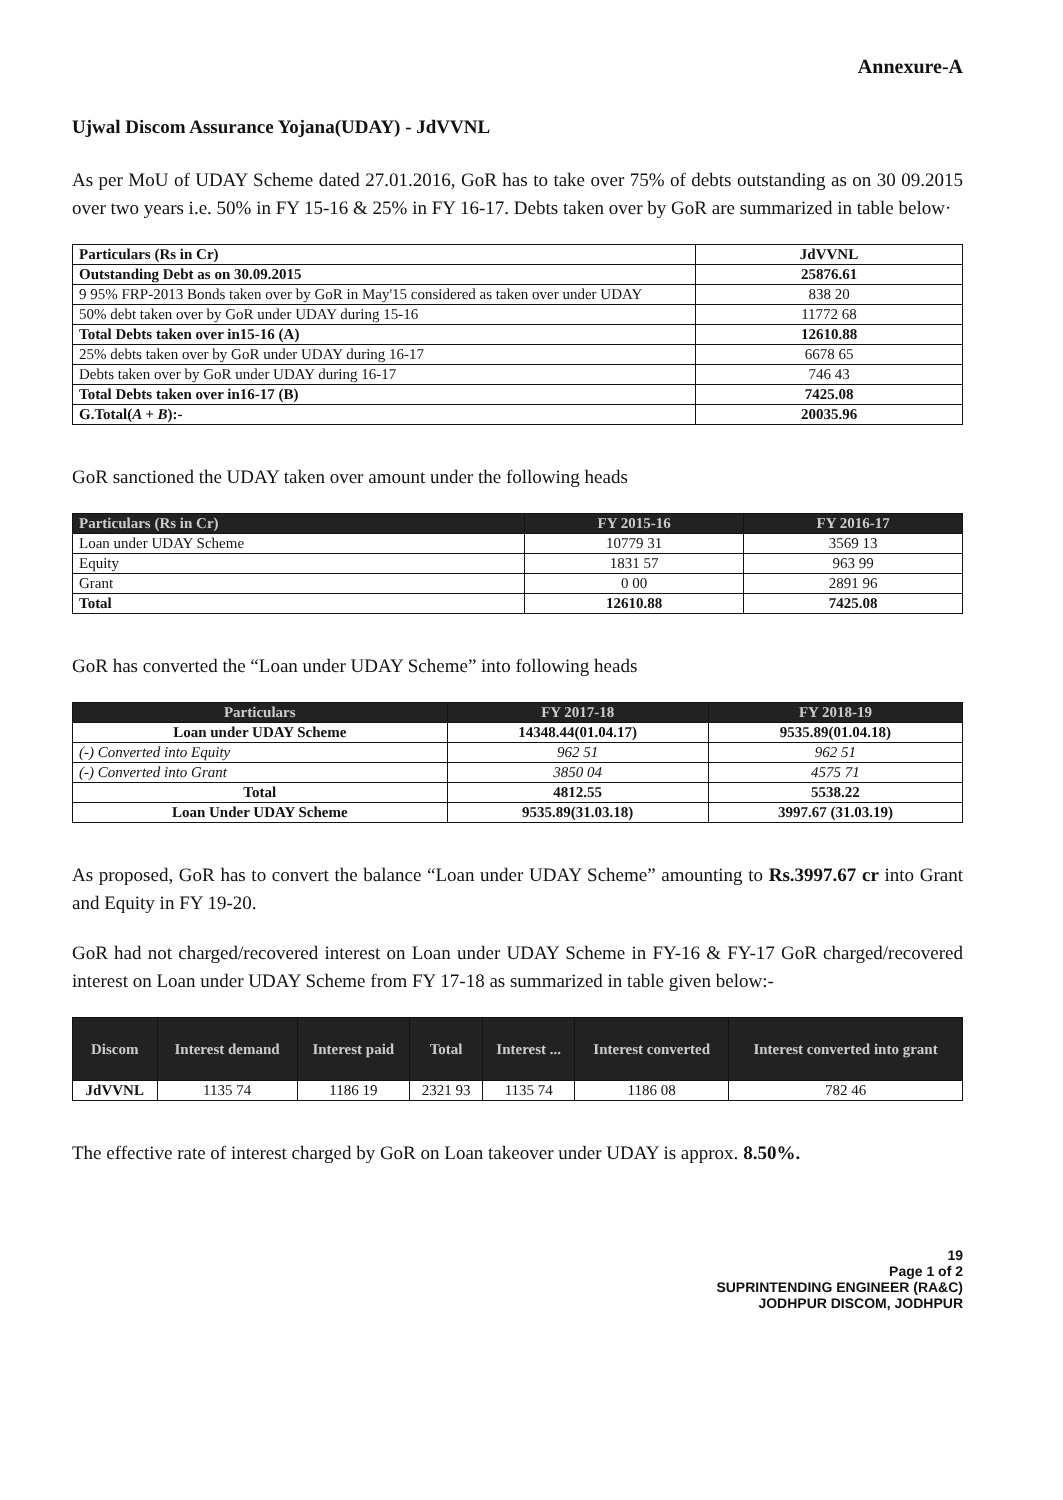Annexure-A
Ujwal Discom Assurance Yojana(UDAY) - JdVVNL
As per MoU of UDAY Scheme dated 27.01.2016, GoR has to take over 75% of debts outstanding as on 30 09.2015 over two years i.e. 50% in FY 15-16 & 25% in FY 16-17. Debts taken over by GoR are summarized in table below·
| Particulars (Rs in Cr) | JdVVNL |
| Outstanding Debt as on 30.09.2015 | 25876.61 |
| 9 95% FRP-2013 Bonds taken over by GoR in May'15 considered as taken over under UDAY | 838 20 |
| 50% debt taken over by GoR under UDAY during 15-16 | 11772 68 |
| Total Debts taken over in15-16 (A) | 12610.88 |
| 25% debts taken over by GoR under UDAY during 16-17 | 6678 65 |
| Debts taken over by GoR under UDAY during 16-17 | 746 43 |
| Total Debts taken over in16-17 (B) | 7425.08 |
| G.Total( A + B ):- | 20035.96 |
GoR sanctioned the UDAY taken over amount under the following heads
| Particulars (Rs in Cr) | FY 2015-16 | FY 2016-17 |
| --- | --- | --- |
| Loan under UDAY Scheme | 10779 31 | 3569 13 |
| Equity | 1831 57 | 963 99 |
| Grant | 0 00 | 2891 96 |
| Total | 12610.88 | 7425.08 |
GoR has converted the “Loan under UDAY Scheme” into following heads
| Particulars | FY 2017-18 | FY 2018-19 |
| --- | --- | --- |
| Loan under UDAY Scheme | 14348.44(01.04.17) | 9535.89(01.04.18) |
| (-) Converted into Equity | 962 51 | 962 51 |
| (-) Converted into Grant | 3850 04 | 4575 71 |
| Total | 4812.55 | 5538.22 |
| Loan Under UDAY Scheme | 9535.89(31.03.18) | 3997.67 (31.03.19) |
As proposed, GoR has to convert the balance “Loan under UDAY Scheme” amounting to Rs.3997.67 cr into Grant and Equity in FY 19-20.
GoR had not charged/recovered interest on Loan under UDAY Scheme in FY-16 & FY-17 GoR charged/recovered interest on Loan under UDAY Scheme from FY 17-18 as summarized in table given below:-
| Discom | Interest demand | Interest paid | Total | Interest ... | Interest converted | Interest converted into grant |
| --- | --- | --- | --- | --- | --- | --- |
| JdVVNL | 1135 74 | 1186 19 | 2321 93 | 1135 74 | 1186 08 | 782 46 |
The effective rate of interest charged by GoR on Loan takeover under UDAY is approx. 8.50%.
19
Page 1 of 2
SUPRINTENDING ENGINEER (RA&C)
JODHPUR DISCOM, JODHPUR